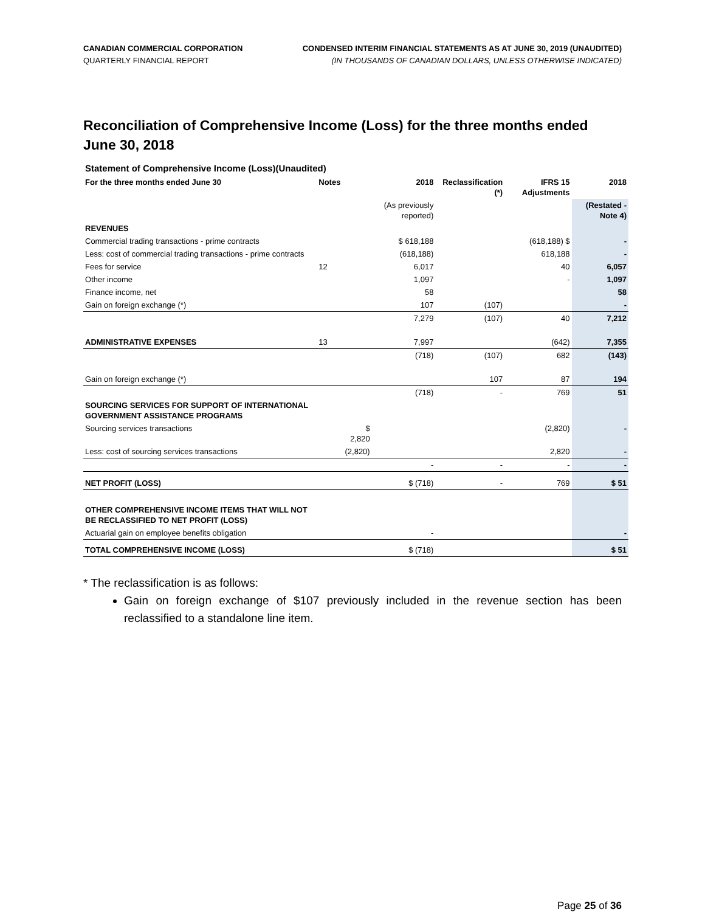CANADIAN COMMERCIAL CORPORATION
QUARTERLY FINANCIAL REPORT
CONDENSED INTERIM FINANCIAL STATEMENTS AS AT JUNE 30, 2019 (UNAUDITED)
(IN THOUSANDS OF CANADIAN DOLLARS, UNLESS OTHERWISE INDICATED)
Reconciliation of Comprehensive Income (Loss) for the three months ended June 30, 2018
Statement of Comprehensive Income (Loss)(Unaudited)
| For the three months ended June 30 | Notes | | 2018 | Reclassification (*) | IFRS 15 Adjustments | 2018 |
| --- | --- | --- | --- | --- | --- | --- |
| | | | (As previously reported) | | | (Restated - Note 4) |
| REVENUES | | | | | | |
| Commercial trading transactions - prime contracts | | | $ 618,188 | | (618,188) $ | - |
| Less: cost of commercial trading transactions - prime contracts | | | (618,188) | | 618,188 | - |
| Fees for service | 12 | | 6,017 | | 40 | 6,057 |
| Other income | | | 1,097 | | - | 1,097 |
| Finance income, net | | | 58 | | | 58 |
| Gain on foreign exchange (*) | | | 107 | (107) | | - |
| | | | 7,279 | (107) | 40 | 7,212 |
| ADMINISTRATIVE EXPENSES | 13 | | 7,997 | | (642) | 7,355 |
| | | | (718) | (107) | 682 | (143) |
| Gain on foreign exchange (*) | | | | 107 | 87 | 194 |
| | | | (718) | - | 769 | 51 |
| SOURCING SERVICES FOR SUPPORT OF INTERNATIONAL GOVERNMENT ASSISTANCE PROGRAMS | | | | | | |
| Sourcing services transactions | | $ 2,820 | | | (2,820) | - |
| Less: cost of sourcing services transactions | | (2,820) | | | 2,820 | - |
| | | | - | - | - | - |
| NET PROFIT (LOSS) | | | $ (718) | - | 769 | $ 51 |
| OTHER COMPREHENSIVE INCOME ITEMS THAT WILL NOT BE RECLASSIFIED TO NET PROFIT (LOSS) | | | | | | |
| Actuarial gain on employee benefits obligation | | | - | | | - |
| TOTAL COMPREHENSIVE INCOME (LOSS) | | | $ (718) | | | $ 51 |
* The reclassification is as follows:
Gain on foreign exchange of $107 previously included in the revenue section has been reclassified to a standalone line item.
Page 25 of 36